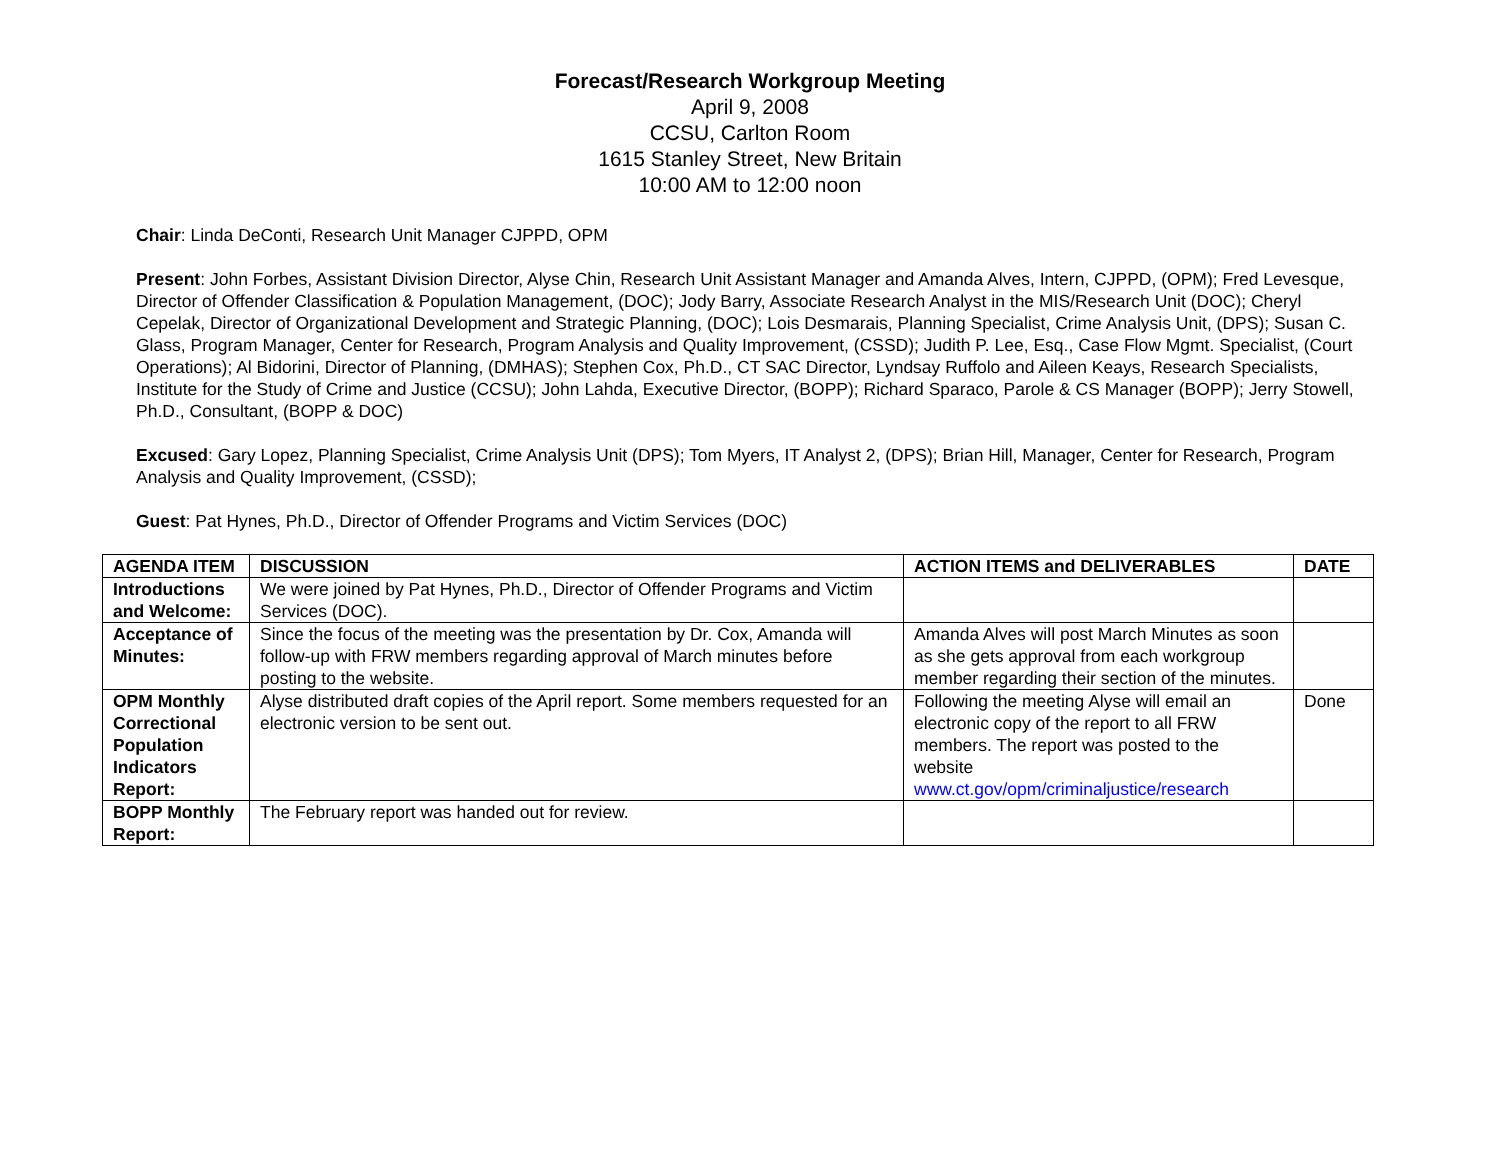Forecast/Research Workgroup Meeting
April 9, 2008
CCSU, Carlton Room
1615 Stanley Street, New Britain
10:00 AM to 12:00 noon
Chair: Linda DeConti, Research Unit Manager CJPPD, OPM
Present: John Forbes, Assistant Division Director, Alyse Chin, Research Unit Assistant Manager and Amanda Alves, Intern, CJPPD, (OPM); Fred Levesque, Director of Offender Classification & Population Management, (DOC); Jody Barry, Associate Research Analyst in the MIS/Research Unit (DOC); Cheryl Cepelak, Director of Organizational Development and Strategic Planning, (DOC); Lois Desmarais, Planning Specialist, Crime Analysis Unit, (DPS); Susan C. Glass, Program Manager, Center for Research, Program Analysis and Quality Improvement, (CSSD); Judith P. Lee, Esq., Case Flow Mgmt. Specialist, (Court Operations); Al Bidorini, Director of Planning, (DMHAS); Stephen Cox, Ph.D., CT SAC Director, Lyndsay Ruffolo and Aileen Keays, Research Specialists, Institute for the Study of Crime and Justice (CCSU); John Lahda, Executive Director, (BOPP); Richard Sparaco, Parole & CS Manager (BOPP); Jerry Stowell, Ph.D., Consultant, (BOPP & DOC)
Excused: Gary Lopez, Planning Specialist, Crime Analysis Unit (DPS); Tom Myers, IT Analyst 2, (DPS); Brian Hill, Manager, Center for Research, Program Analysis and Quality Improvement, (CSSD);
Guest: Pat Hynes, Ph.D., Director of Offender Programs and Victim Services (DOC)
| AGENDA ITEM | DISCUSSION | ACTION ITEMS and DELIVERABLES | DATE |
| --- | --- | --- | --- |
| Introductions and Welcome: | We were joined by Pat Hynes, Ph.D., Director of Offender Programs and Victim Services (DOC). | | |
| Acceptance of Minutes: | Since the focus of the meeting was the presentation by Dr. Cox, Amanda will follow-up with FRW members regarding approval of March minutes before posting to the website. | Amanda Alves will post March Minutes as soon as she gets approval from each workgroup member regarding their section of the minutes. | |
| OPM Monthly Correctional Population Indicators Report: | Alyse distributed draft copies of the April report. Some members requested for an electronic version to be sent out. | Following the meeting Alyse will email an electronic copy of the report to all FRW members. The report was posted to the website www.ct.gov/opm/criminaljustice/research | Done |
| BOPP Monthly Report: | The February report was handed out for review. | | |